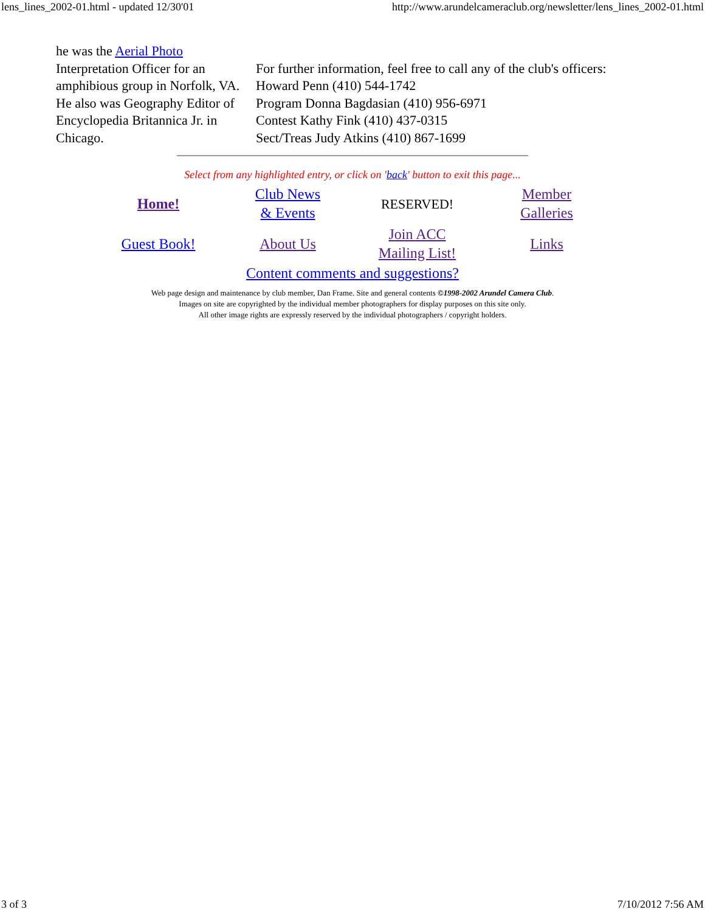lens_lines_2002-01.html - updated 12/30'01 http://www.arundelcameraclub.org/newsletter/lens_lines_2002-01.html
he was the Aerial Photo
Interpretation Officer for an amphibious group in Norfolk, VA. He also was Geography Editor of Encyclopedia Britannica Jr. in Chicago.
For further information, feel free to call any of the club's officers:
Howard Penn (410) 544-1742
Program Donna Bagdasian (410) 956-6971
Contest Kathy Fink (410) 437-0315
Sect/Treas Judy Atkins (410) 867-1699
Select from any highlighted entry, or click on 'back' button to exit this page...
| Home! | Club News & Events | RESERVED! | Member Galleries |
| Guest Book! | About Us | Join ACC Mailing List! | Links |
Content comments and suggestions?
Web page design and maintenance by club member, Dan Frame. Site and general contents ©1998-2002 Arundel Camera Club.
Images on site are copyrighted by the individual member photographers for display purposes on this site only.
All other image rights are expressly reserved by the individual photographers / copyright holders.
3 of 3 7/10/2012 7:56 AM